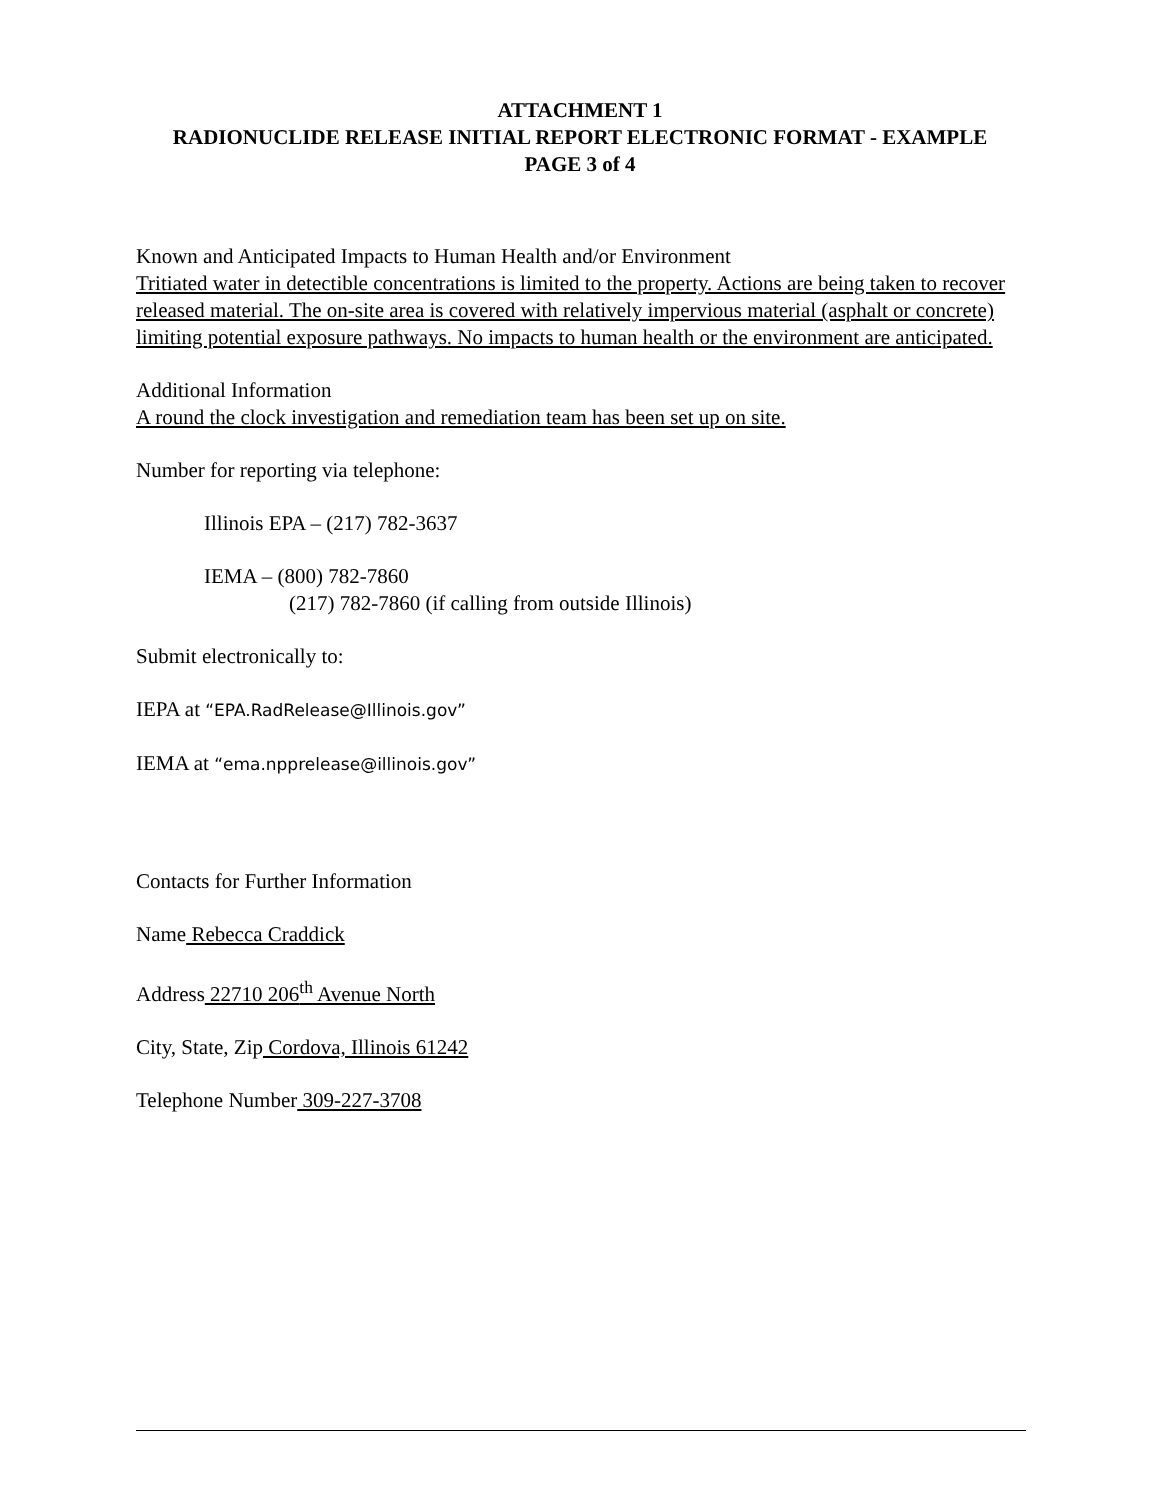ATTACHMENT 1
RADIONUCLIDE RELEASE INITIAL REPORT ELECTRONIC FORMAT - EXAMPLE
PAGE 3 of 4
Known and Anticipated Impacts to Human Health and/or Environment
Tritiated water in detectible concentrations is limited to the property. Actions are being taken to recover released material. The on-site area is covered with relatively impervious material (asphalt or concrete) limiting potential exposure pathways. No impacts to human health or the environment are anticipated.
Additional Information
A round the clock investigation and remediation team has been set up on site.
Number for reporting via telephone:
Illinois EPA – (217) 782-3637
IEMA – (800) 782-7860
(217) 782-7860 (if calling from outside Illinois)
Submit electronically to:
IEPA at “EPA.RadRelease@Illinois.gov”
IEMA at “ema.npprelease@illinois.gov”
Contacts for Further Information
Name Rebecca Craddick
Address 22710 206<sup>th</sup> Avenue North
City, State, Zip Cordova, Illinois 61242
Telephone Number 309-227-3708